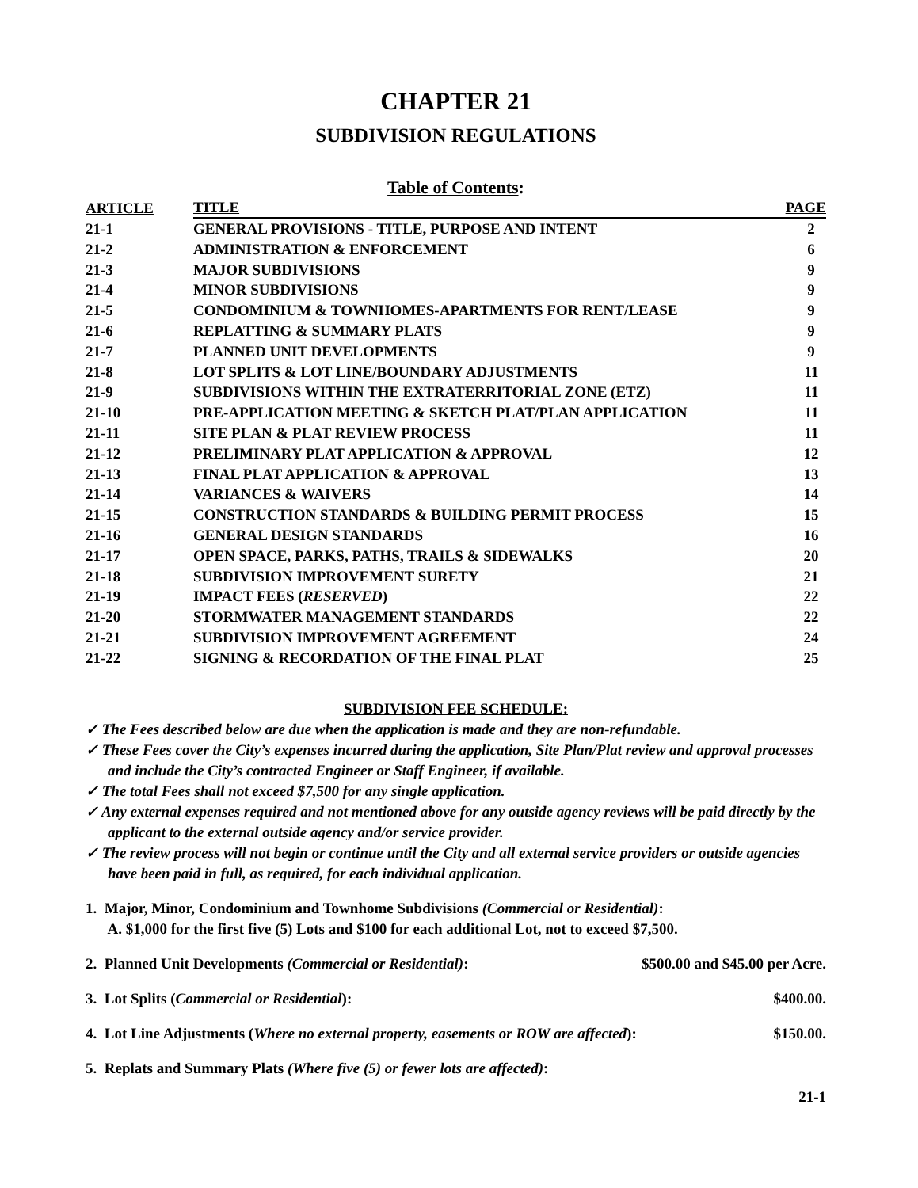CHAPTER 21
SUBDIVISION REGULATIONS
Table of Contents:
| ARTICLE | TITLE | PAGE |
| --- | --- | --- |
| 21-1 | GENERAL PROVISIONS - TITLE, PURPOSE AND INTENT | 2 |
| 21-2 | ADMINISTRATION & ENFORCEMENT | 6 |
| 21-3 | MAJOR SUBDIVISIONS | 9 |
| 21-4 | MINOR SUBDIVISIONS | 9 |
| 21-5 | CONDOMINIUM & TOWNHOMES-APARTMENTS FOR RENT/LEASE | 9 |
| 21-6 | REPLATTING & SUMMARY PLATS | 9 |
| 21-7 | PLANNED UNIT DEVELOPMENTS | 9 |
| 21-8 | LOT SPLITS & LOT LINE/BOUNDARY ADJUSTMENTS | 11 |
| 21-9 | SUBDIVISIONS WITHIN THE EXTRATERRITORIAL ZONE (ETZ) | 11 |
| 21-10 | PRE-APPLICATION MEETING & SKETCH PLAT/PLAN APPLICATION | 11 |
| 21-11 | SITE PLAN & PLAT REVIEW PROCESS | 11 |
| 21-12 | PRELIMINARY PLAT APPLICATION & APPROVAL | 12 |
| 21-13 | FINAL PLAT APPLICATION & APPROVAL | 13 |
| 21-14 | VARIANCES & WAIVERS | 14 |
| 21-15 | CONSTRUCTION STANDARDS & BUILDING PERMIT PROCESS | 15 |
| 21-16 | GENERAL DESIGN STANDARDS | 16 |
| 21-17 | OPEN SPACE, PARKS, PATHS, TRAILS & SIDEWALKS | 20 |
| 21-18 | SUBDIVISION IMPROVEMENT SURETY | 21 |
| 21-19 | IMPACT FEES ( RESERVED ) | 22 |
| 21-20 | STORMWATER MANAGEMENT STANDARDS | 22 |
| 21-21 | SUBDIVISION IMPROVEMENT AGREEMENT | 24 |
| 21-22 | SIGNING & RECORDATION OF THE FINAL PLAT | 25 |
SUBDIVISION FEE SCHEDULE:
✓ The Fees described below are due when the application is made and they are non-refundable.
✓ These Fees cover the City’s expenses incurred during the application, Site Plan/Plat review and approval processes and include the City’s contracted Engineer or Staff Engineer, if available.
✓ The total Fees shall not exceed $7,500 for any single application.
✓ Any external expenses required and not mentioned above for any outside agency reviews will be paid directly by the applicant to the external outside agency and/or service provider.
✓ The review process will not begin or continue until the City and all external service providers or outside agencies have been paid in full, as required, for each individual application.
1. Major, Minor, Condominium and Townhome Subdivisions (Commercial or Residential):
A. $1,000 for the first five (5) Lots and $100 for each additional Lot, not to exceed $7,500.
2. Planned Unit Developments (Commercial or Residential): $500.00 and $45.00 per Acre.
3. Lot Splits (Commercial or Residential): $400.00.
4. Lot Line Adjustments (Where no external property, easements or ROW are affected): $150.00.
5. Replats and Summary Plats (Where five (5) or fewer lots are affected):
21-1